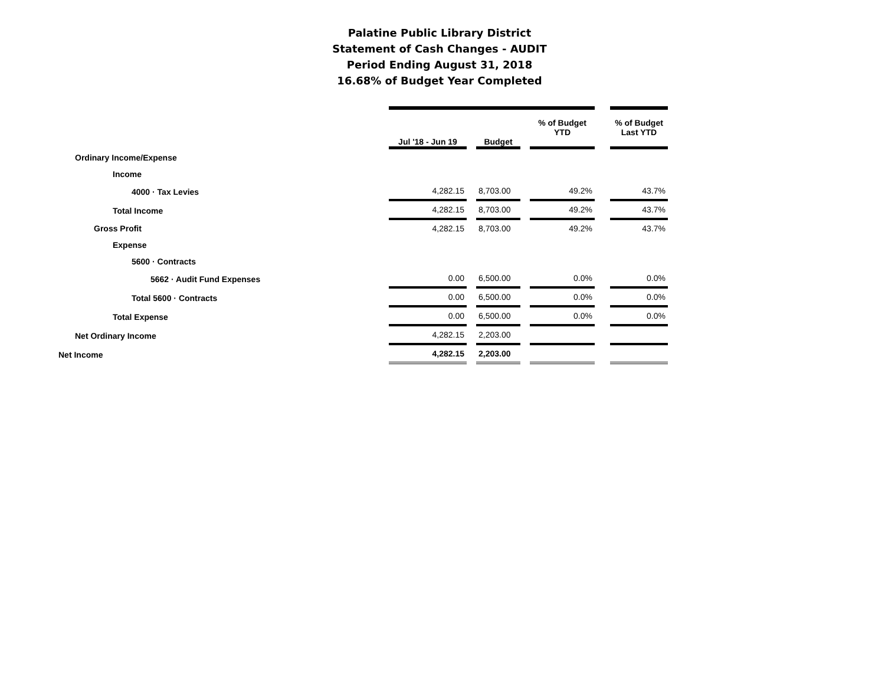Palatine Public Library District
Statement of Cash Changes - AUDIT
Period Ending August 31, 2018
16.68% of Budget Year Completed
| | Jul '18 - Jun 19 | | Budget | | % of Budget YTD | | % of Budget Last YTD |
| --- | --- | --- | --- | --- | --- | --- | --- |
| Ordinary Income/Expense | | | | | | | |
| Income | | | | | | | |
| 4000 · Tax Levies | 4,282.15 | | 8,703.00 | | 49.2% | | 43.7% |
| Total Income | 4,282.15 | | 8,703.00 | | 49.2% | | 43.7% |
| Gross Profit | 4,282.15 | | 8,703.00 | | 49.2% | | 43.7% |
| Expense | | | | | | | |
| 5600 · Contracts | | | | | | | |
| 5662 · Audit Fund Expenses | 0.00 | | 6,500.00 | | 0.0% | | 0.0% |
| Total 5600 · Contracts | 0.00 | | 6,500.00 | | 0.0% | | 0.0% |
| Total Expense | 0.00 | | 6,500.00 | | 0.0% | | 0.0% |
| Net Ordinary Income | 4,282.15 | | 2,203.00 | | | | |
| Net Income | 4,282.15 | | 2,203.00 | | | | |